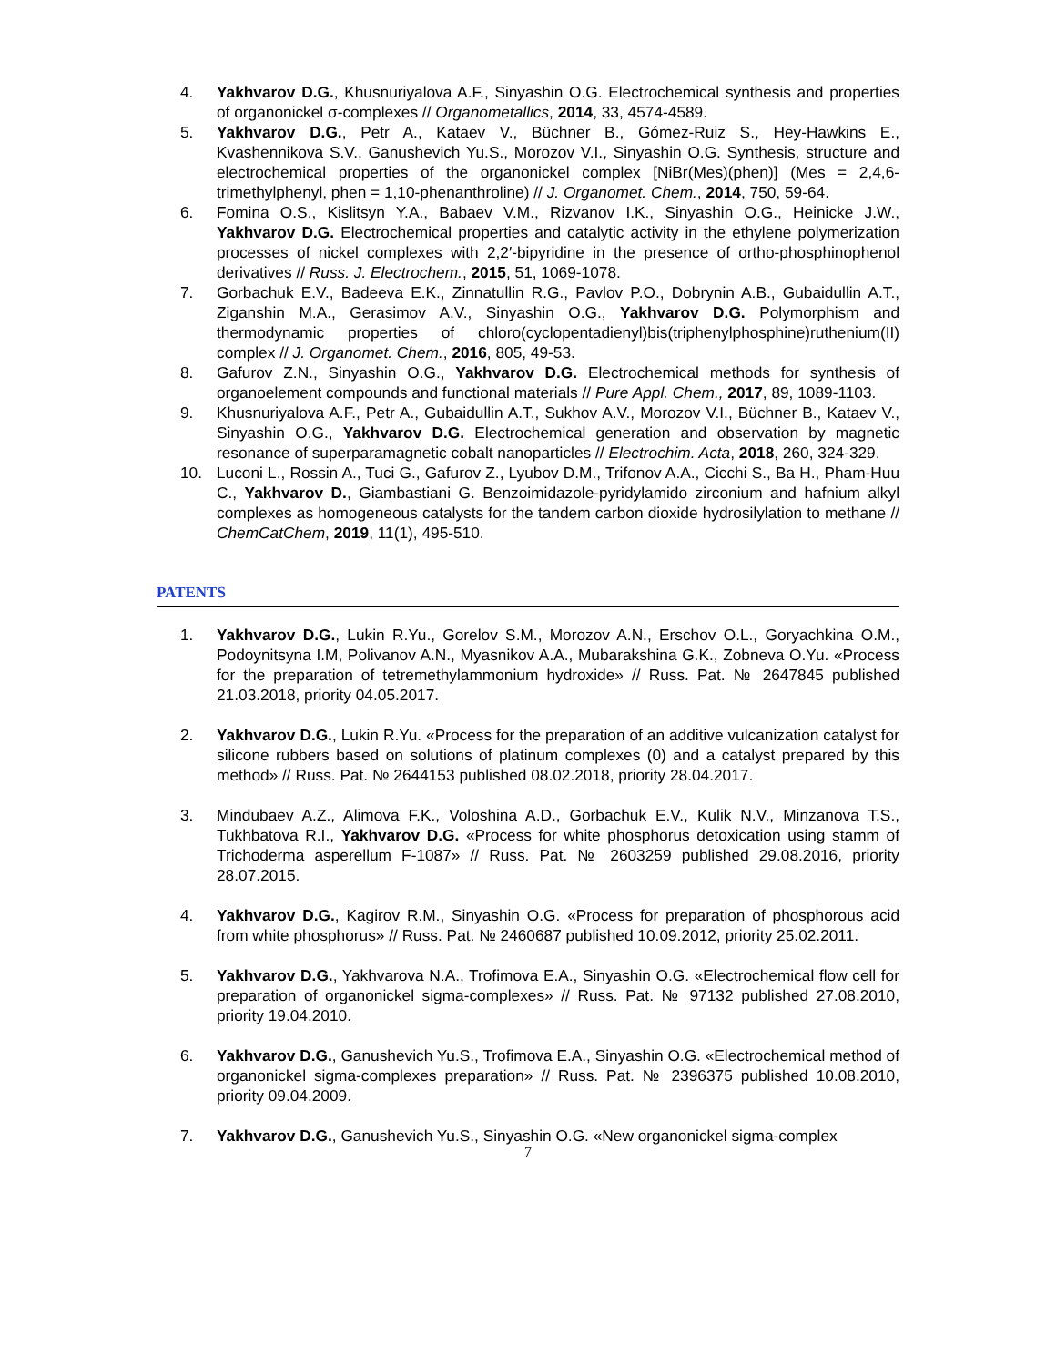4. Yakhvarov D.G., Khusnuriyalova A.F., Sinyashin O.G. Electrochemical synthesis and properties of organonickel σ-complexes // Organometallics, 2014, 33, 4574-4589.
5. Yakhvarov D.G., Petr A., Kataev V., Büchner B., Gómez-Ruiz S., Hey-Hawkins E., Kvashennikova S.V., Ganushevich Yu.S., Morozov V.I., Sinyashin O.G. Synthesis, structure and electrochemical properties of the organonickel complex [NiBr(Mes)(phen)] (Mes = 2,4,6-trimethylphenyl, phen = 1,10-phenanthroline) // J. Organomet. Chem., 2014, 750, 59-64.
6. Fomina O.S., Kislitsyn Y.A., Babaev V.M., Rizvanov I.K., Sinyashin O.G., Heinicke J.W., Yakhvarov D.G. Electrochemical properties and catalytic activity in the ethylene polymerization processes of nickel complexes with 2,2′-bipyridine in the presence of ortho-phosphinophenol derivatives // Russ. J. Electrochem., 2015, 51, 1069-1078.
7. Gorbachuk E.V., Badeeva E.K., Zinnatullin R.G., Pavlov P.O., Dobrynin A.B., Gubaidullin A.T., Ziganshin M.A., Gerasimov A.V., Sinyashin O.G., Yakhvarov D.G. Polymorphism and thermodynamic properties of chloro(cyclopentadienyl)bis(triphenylphosphine)ruthenium(II) complex // J. Organomet. Chem., 2016, 805, 49-53.
8. Gafurov Z.N., Sinyashin O.G., Yakhvarov D.G. Electrochemical methods for synthesis of organoelement compounds and functional materials // Pure Appl. Chem., 2017, 89, 1089-1103.
9. Khusnuriyalova A.F., Petr A., Gubaidullin A.T., Sukhov A.V., Morozov V.I., Büchner B., Kataev V., Sinyashin O.G., Yakhvarov D.G. Electrochemical generation and observation by magnetic resonance of superparamagnetic cobalt nanoparticles // Electrochim. Acta, 2018, 260, 324-329.
10. Luconi L., Rossin A., Tuci G., Gafurov Z., Lyubov D.M., Trifonov A.A., Cicchi S., Ba H., Pham-Huu C., Yakhvarov D., Giambastiani G. Benzoimidazole-pyridylamido zirconium and hafnium alkyl complexes as homogeneous catalysts for the tandem carbon dioxide hydrosilylation to methane // ChemCatChem, 2019, 11(1), 495-510.
PATENTS
1. Yakhvarov D.G., Lukin R.Yu., Gorelov S.M., Morozov A.N., Erschov O.L., Goryachkina O.M., Podoynitsyna I.M, Polivanov A.N., Myasnikov A.A., Mubarakshina G.K., Zobneva O.Yu. «Process for the preparation of tetremethylammonium hydroxide» // Russ. Pat. № 2647845 published 21.03.2018, priority 04.05.2017.
2. Yakhvarov D.G., Lukin R.Yu. «Process for the preparation of an additive vulcanization catalyst for silicone rubbers based on solutions of platinum complexes (0) and a catalyst prepared by this method» // Russ. Pat. № 2644153 published 08.02.2018, priority 28.04.2017.
3. Mindubaev A.Z., Alimova F.K., Voloshina A.D., Gorbachuk E.V., Kulik N.V., Minzanova T.S., Tukhbatova R.I., Yakhvarov D.G. «Process for white phosphorus detoxication using stamm of Trichoderma asperellum F-1087» // Russ. Pat. № 2603259 published 29.08.2016, priority 28.07.2015.
4. Yakhvarov D.G., Kagirov R.M., Sinyashin O.G. «Process for preparation of phosphorous acid from white phosphorus» // Russ. Pat. № 2460687 published 10.09.2012, priority 25.02.2011.
5. Yakhvarov D.G., Yakhvarova N.A., Trofimova E.A., Sinyashin O.G. «Electrochemical flow cell for preparation of organonickel sigma-complexes» // Russ. Pat. № 97132 published 27.08.2010, priority 19.04.2010.
6. Yakhvarov D.G., Ganushevich Yu.S., Trofimova E.A., Sinyashin O.G. «Electrochemical method of organonickel sigma-complexes preparation» // Russ. Pat. № 2396375 published 10.08.2010, priority 09.04.2009.
7. Yakhvarov D.G., Ganushevich Yu.S., Sinyashin O.G. «New organonickel sigma-complex
7